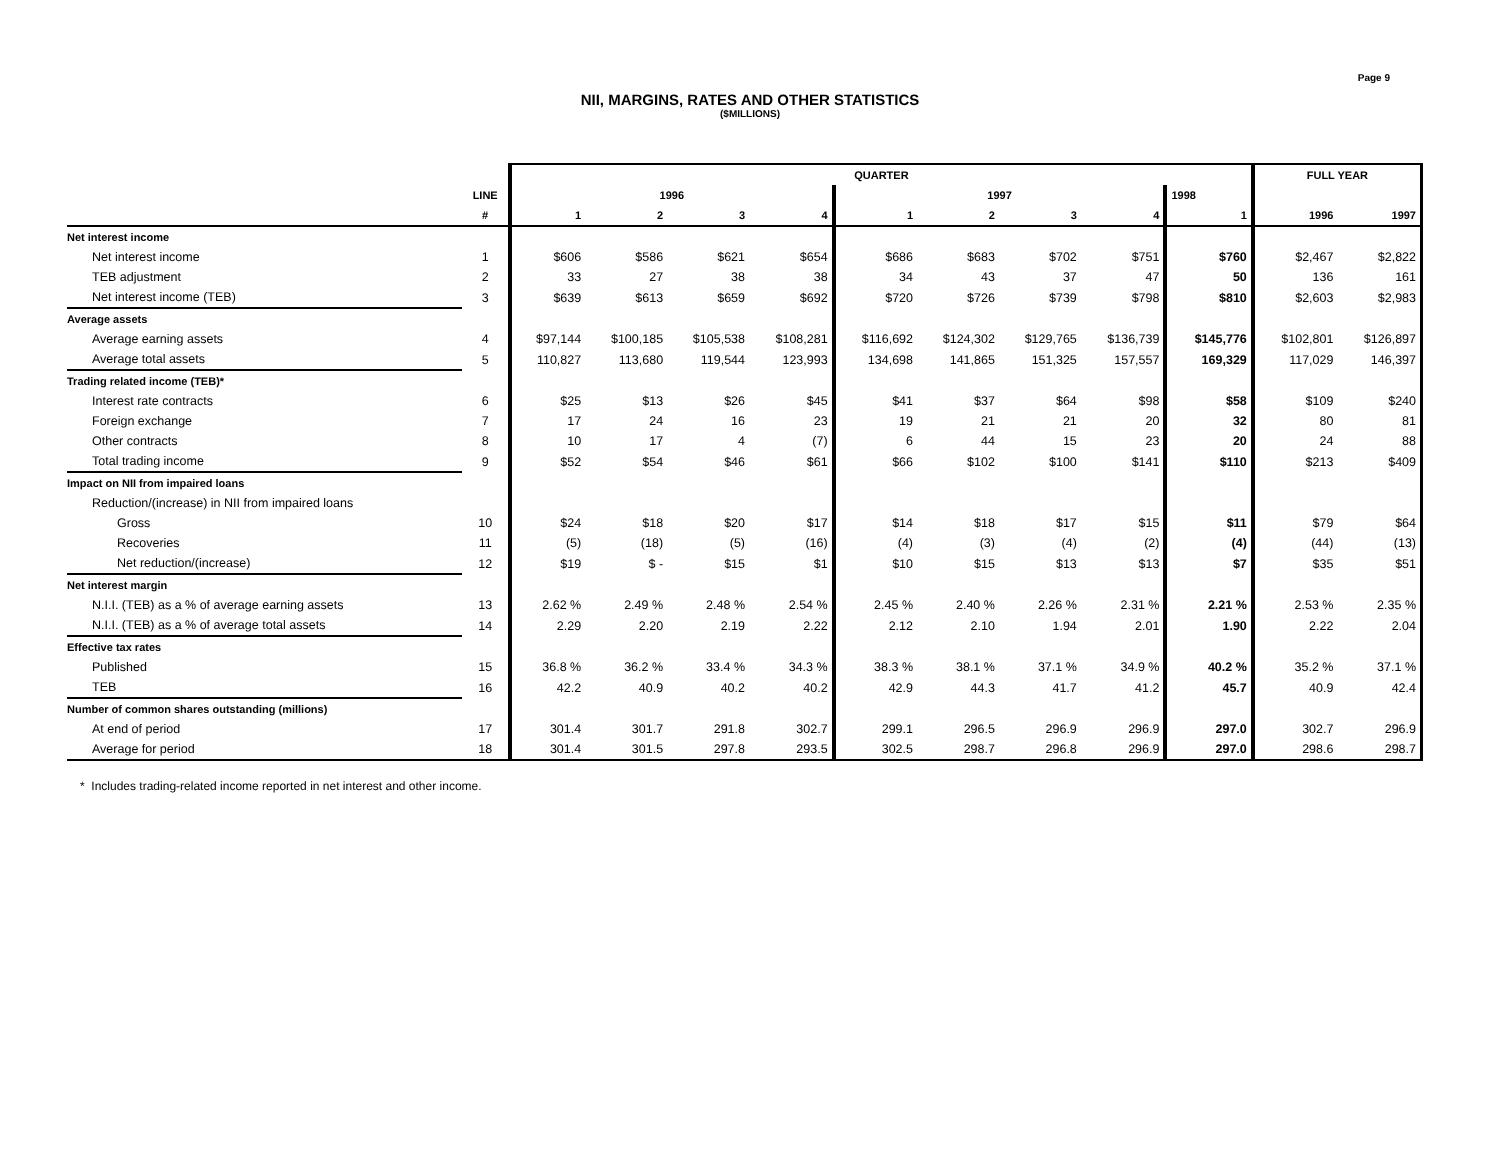Page 9
NII, MARGINS, RATES AND OTHER STATISTICS
($MILLIONS)
| | | QUARTER | | | | | | | | | FULL YEAR | |
| --- | --- | --- | --- | --- | --- | --- | --- | --- | --- | --- | --- | --- |
| | LINE | 1996 | | | | 1997 | | | | 1998 | | |
| | # | 1 | 2 | 3 | 4 | 1 | 2 | 3 | 4 | 1 | 1996 | 1997 |
| Net interest income | | | | | | | | | | | | |
| Net interest income | 1 | $606 | $586 | $621 | $654 | $686 | $683 | $702 | $751 | $760 | $2,467 | $2,822 |
| TEB adjustment | 2 | 33 | 27 | 38 | 38 | 34 | 43 | 37 | 47 | 50 | 136 | 161 |
| Net interest income (TEB) | 3 | $639 | $613 | $659 | $692 | $720 | $726 | $739 | $798 | $810 | $2,603 | $2,983 |
| Average assets | | | | | | | | | | | | |
| Average earning assets | 4 | $97,144 | $100,185 | $105,538 | $108,281 | $116,692 | $124,302 | $129,765 | $136,739 | $145,776 | $102,801 | $126,897 |
| Average total assets | 5 | 110,827 | 113,680 | 119,544 | 123,993 | 134,698 | 141,865 | 151,325 | 157,557 | 169,329 | 117,029 | 146,397 |
| Trading related income (TEB)* | | | | | | | | | | | | |
| Interest rate contracts | 6 | $25 | $13 | $26 | $45 | $41 | $37 | $64 | $98 | $58 | $109 | $240 |
| Foreign exchange | 7 | 17 | 24 | 16 | 23 | 19 | 21 | 21 | 20 | 32 | 80 | 81 |
| Other contracts | 8 | 10 | 17 | 4 | (7) | 6 | 44 | 15 | 23 | 20 | 24 | 88 |
| Total trading income | 9 | $52 | $54 | $46 | $61 | $66 | $102 | $100 | $141 | $110 | $213 | $409 |
| Impact on NII from impaired loans | | | | | | | | | | | | |
| Reduction/(increase) in NII from impaired loans | | | | | | | | | | | | |
| Gross | 10 | $24 | $18 | $20 | $17 | $14 | $18 | $17 | $15 | $11 | $79 | $64 |
| Recoveries | 11 | (5) | (18) | (5) | (16) | (4) | (3) | (4) | (2) | (4) | (44) | (13) |
| Net reduction/(increase) | 12 | $19 | $ - | $15 | $1 | $10 | $15 | $13 | $13 | $7 | $35 | $51 |
| Net interest margin | | | | | | | | | | | | |
| N.I.I. (TEB) as a % of average earning assets | 13 | 2.62 % | 2.49 % | 2.48 % | 2.54 % | 2.45 % | 2.40 % | 2.26 % | 2.31 % | 2.21 % | 2.53 % | 2.35 % |
| N.I.I. (TEB) as a % of average total assets | 14 | 2.29 | 2.20 | 2.19 | 2.22 | 2.12 | 2.10 | 1.94 | 2.01 | 1.90 | 2.22 | 2.04 |
| Effective tax rates | | | | | | | | | | | | |
| Published | 15 | 36.8 % | 36.2 % | 33.4 % | 34.3 % | 38.3 % | 38.1 % | 37.1 % | 34.9 % | 40.2 % | 35.2 % | 37.1 % |
| TEB | 16 | 42.2 | 40.9 | 40.2 | 40.2 | 42.9 | 44.3 | 41.7 | 41.2 | 45.7 | 40.9 | 42.4 |
| Number of common shares outstanding (millions) | | | | | | | | | | | | |
| At end of period | 17 | 301.4 | 301.7 | 291.8 | 302.7 | 299.1 | 296.5 | 296.9 | 296.9 | 297.0 | 302.7 | 296.9 |
| Average for period | 18 | 301.4 | 301.5 | 297.8 | 293.5 | 302.5 | 298.7 | 296.8 | 296.9 | 297.0 | 298.6 | 298.7 |
* Includes trading-related income reported in net interest and other income.